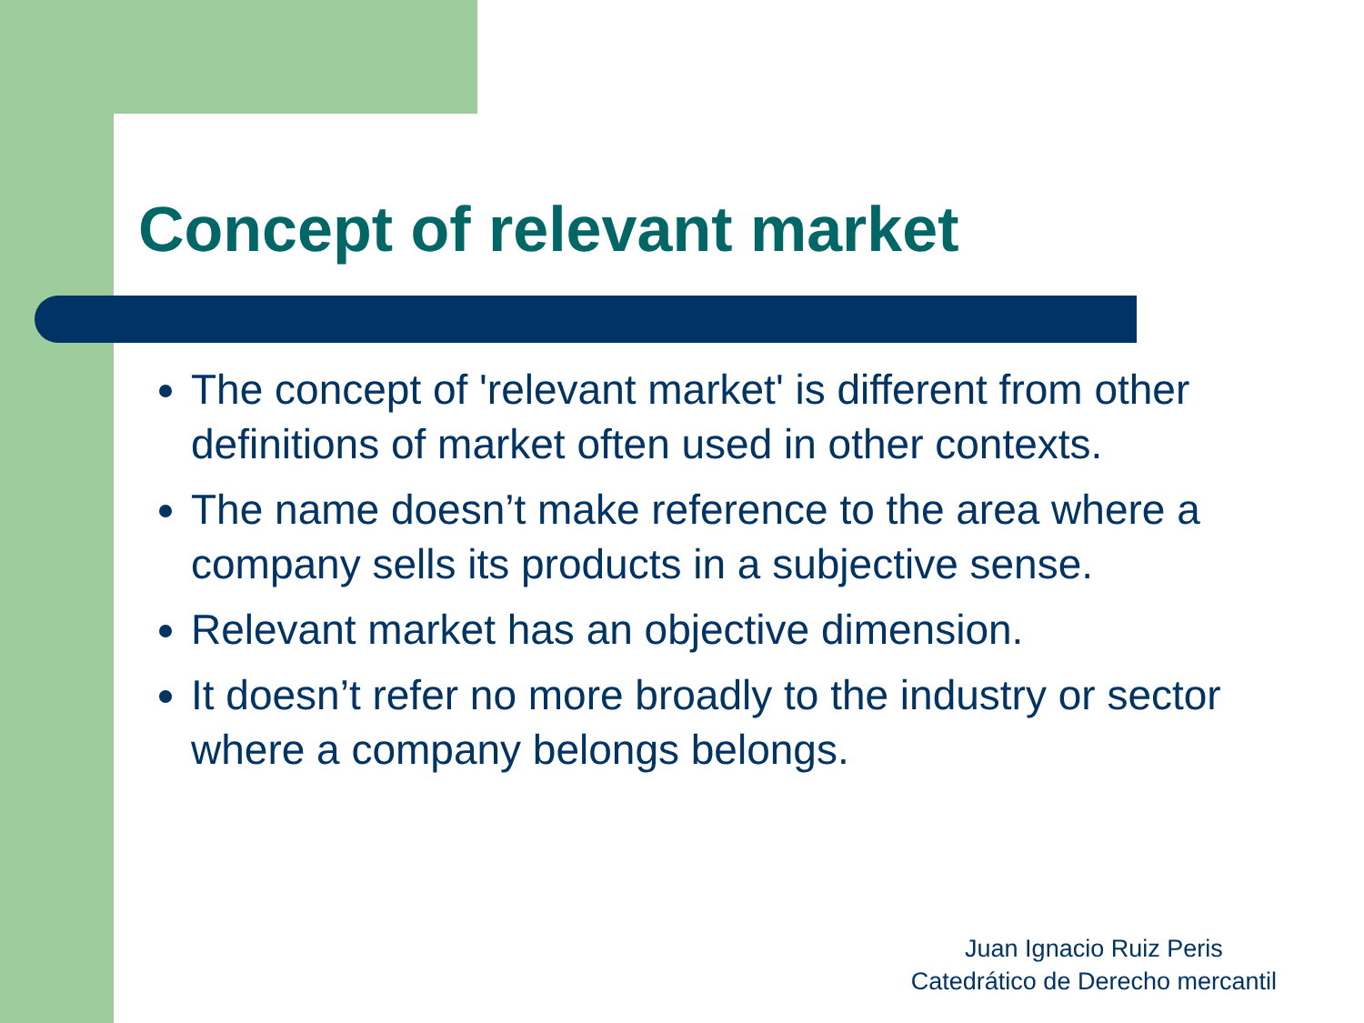Concept of relevant market
The concept of 'relevant market' is different from other definitions of market often used in other contexts.
The name doesn’t make reference to the area where a company sells its products in a subjective sense.
Relevant market has an objective dimension.
It doesn’t refer no more broadly to the industry or sector where a company belongs belongs.
Juan Ignacio Ruiz Peris
Catedrático de Derecho mercantil